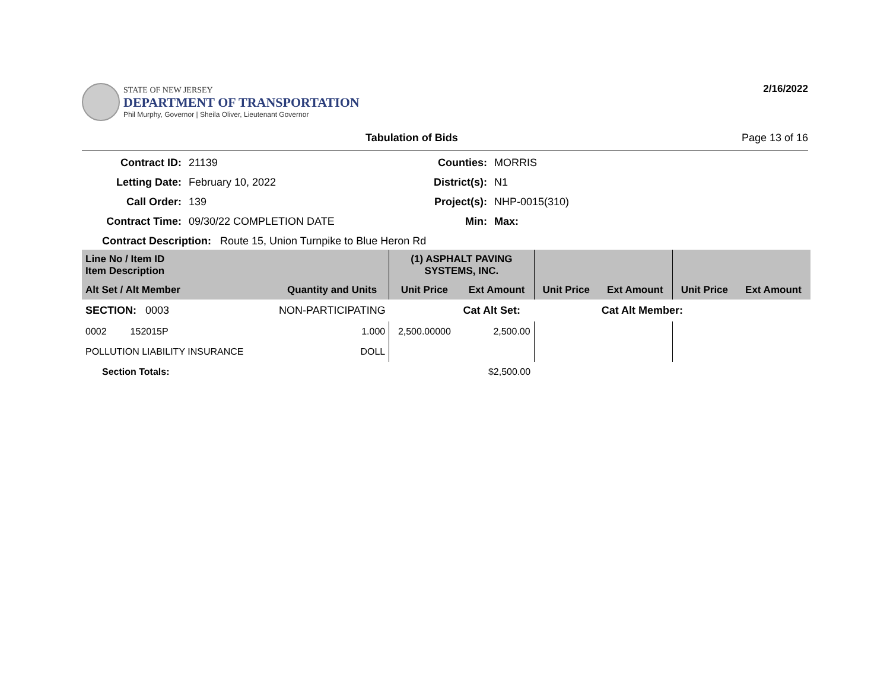STATE OF NEW JERSEY
DEPARTMENT OF TRANSPORTATION
Phil Murphy, Governor | Sheila Oliver, Lieutenant Governor
2/16/2022
Tabulation of Bids Page 13 of 16
Contract ID:
21139
Counties:
MORRIS
Letting Date:
February 10, 2022
District(s):
N1
Call Order:
139
Project(s):
NHP-0015(310)
Contract Time:
09/30/22 COMPLETION DATE
Min:
Max:
Contract Description: Route 15, Union Turnpike to Blue Heron Rd
| Line No / Item ID Item Description | | (1) ASPHALT PAVING SYSTEMS, INC. | | | | | |
| --- | --- | --- | --- | --- | --- | --- | --- |
| Alt Set / Alt Member | Quantity and Units | Unit Price | Ext Amount | Unit Price | Ext Amount | Unit Price | Ext Amount |
| SECTION: 0003 | NON-PARTICIPATING | | Cat Alt Set: | | Cat Alt Member: | | |
| 0002 152015P | 1.000 | 2,500.00000 | 2,500.00 | | | | |
| POLLUTION LIABILITY INSURANCE | DOLL | | | | | | |
| Section Totals: | | | $2,500.00 | | | | |